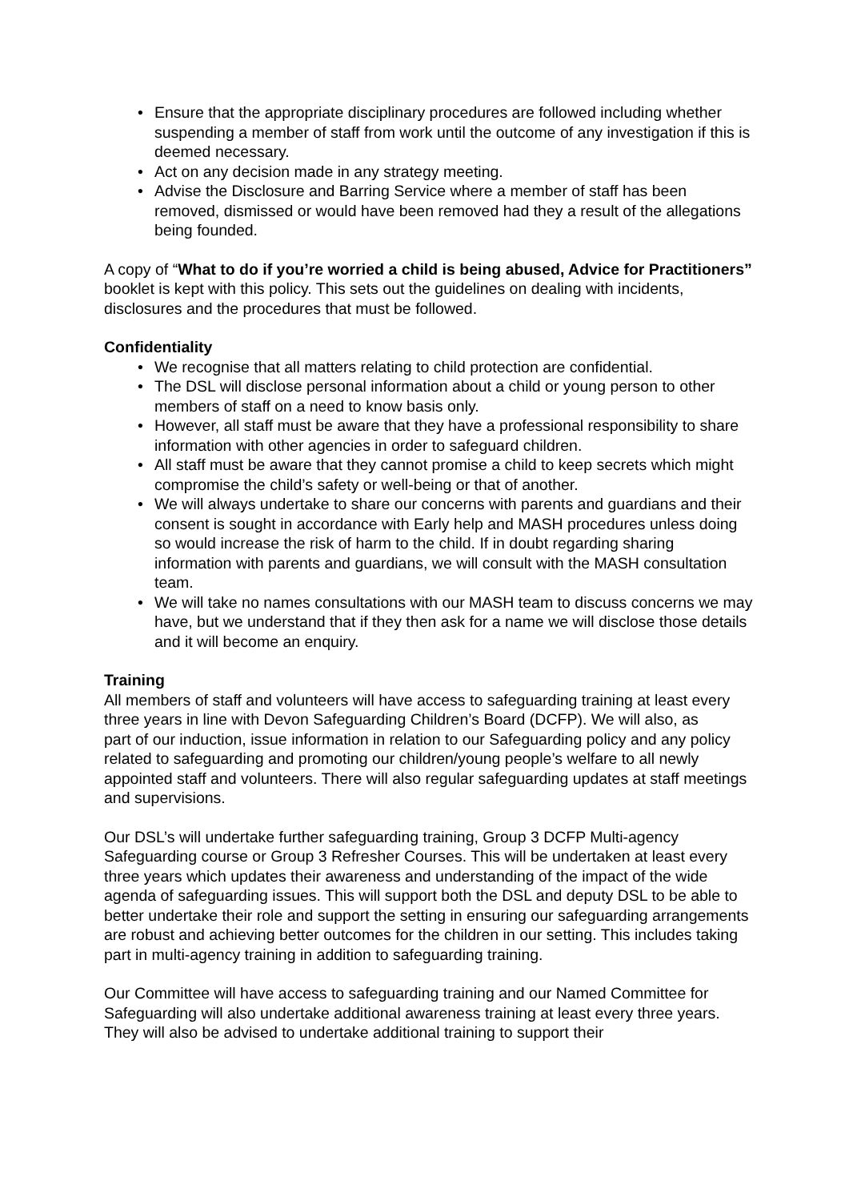Ensure that the appropriate disciplinary procedures are followed including whether suspending a member of staff from work until the outcome of any investigation if this is deemed necessary.
Act on any decision made in any strategy meeting.
Advise the Disclosure and Barring Service where a member of staff has been removed, dismissed or would have been removed had they a result of the allegations being founded.
A copy of “What to do if you’re worried a child is being abused, Advice for Practitioners” booklet is kept with this policy. This sets out the guidelines on dealing with incidents, disclosures and the procedures that must be followed.
Confidentiality
We recognise that all matters relating to child protection are confidential.
The DSL will disclose personal information about a child or young person to other members of staff on a need to know basis only.
However, all staff must be aware that they have a professional responsibility to share information with other agencies in order to safeguard children.
All staff must be aware that they cannot promise a child to keep secrets which might compromise the child’s safety or well-being or that of another.
We will always undertake to share our concerns with parents and guardians and their consent is sought in accordance with Early help and MASH procedures unless doing so would increase the risk of harm to the child. If in doubt regarding sharing information with parents and guardians, we will consult with the MASH consultation team.
We will take no names consultations with our MASH team to discuss concerns we may have, but we understand that if they then ask for a name we will disclose those details and it will become an enquiry.
Training
All members of staff and volunteers will have access to safeguarding training at least every three years in line with Devon Safeguarding Children’s Board (DCFP). We will also, as
part of our induction, issue information in relation to our Safeguarding policy and any policy related to safeguarding and promoting our children/young people’s welfare to all newly appointed staff and volunteers. There will also regular safeguarding updates at staff meetings and supervisions.
Our DSL’s will undertake further safeguarding training, Group 3 DCFP Multi-agency Safeguarding course or Group 3 Refresher Courses. This will be undertaken at least every three years which updates their awareness and understanding of the impact of the wide agenda of safeguarding issues. This will support both the DSL and deputy DSL to be able to better undertake their role and support the setting in ensuring our safeguarding arrangements are robust and achieving better outcomes for the children in our setting. This includes taking part in multi-agency training in addition to safeguarding training.
Our Committee will have access to safeguarding training and our Named Committee for Safeguarding will also undertake additional awareness training at least every three years. They will also be advised to undertake additional training to support their